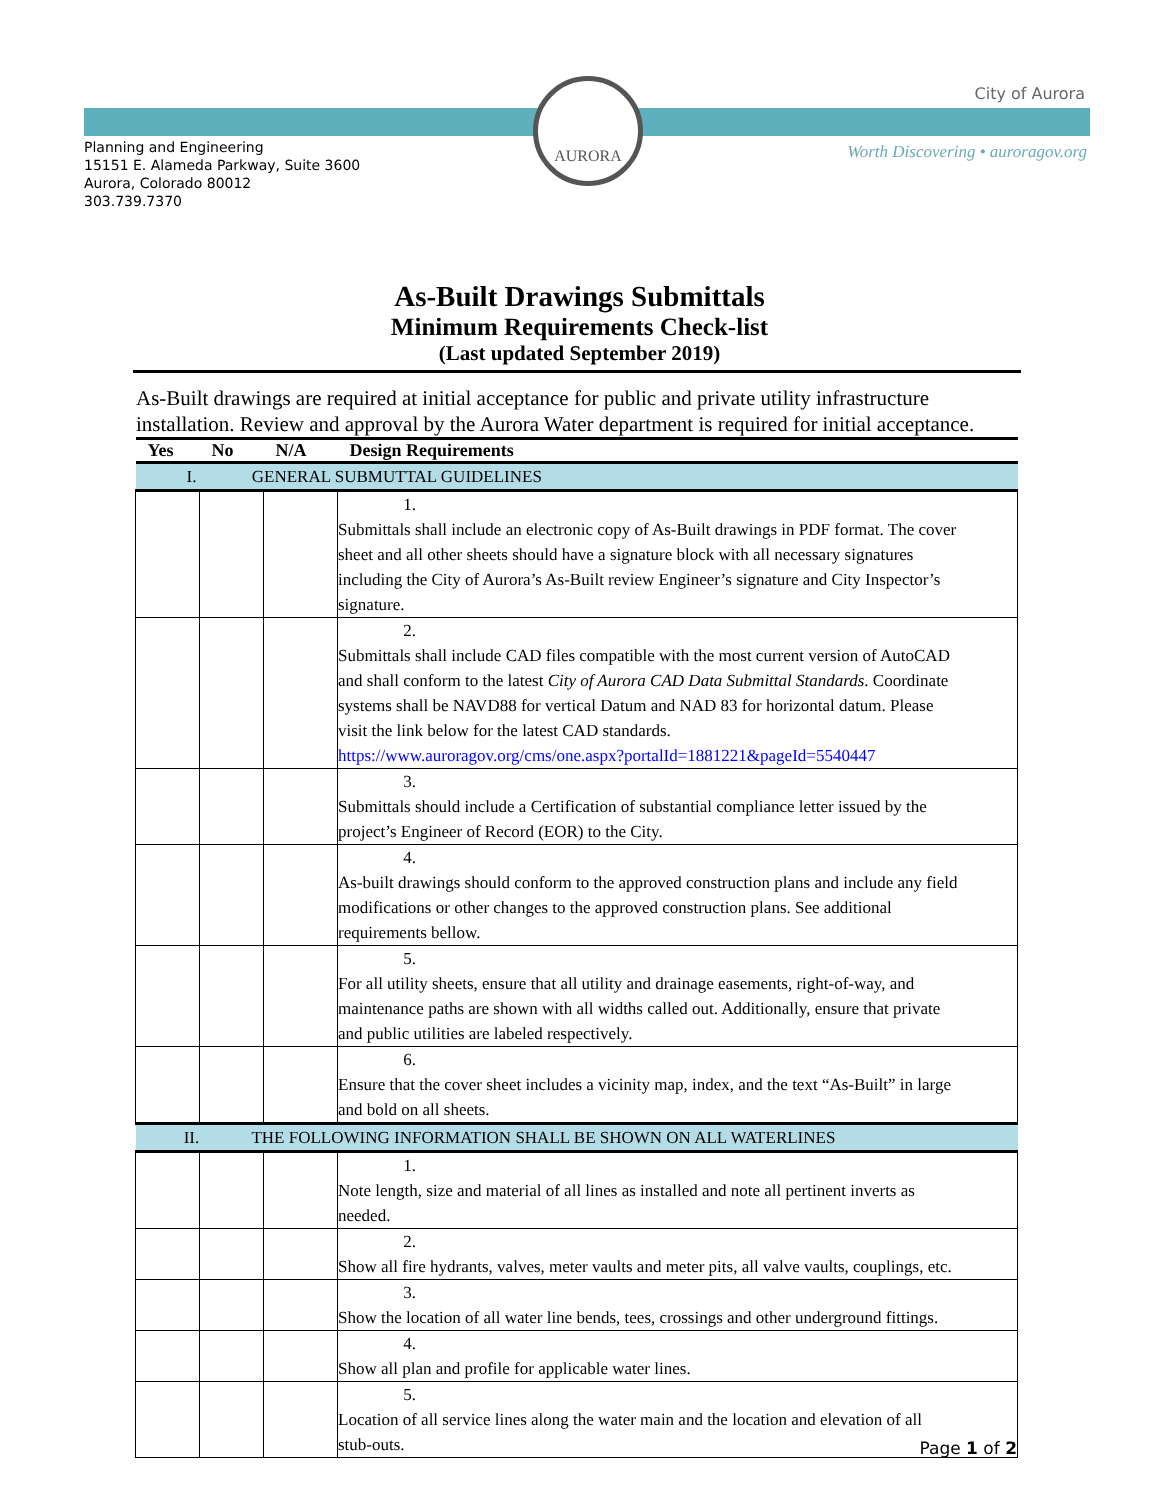AURORA City of Aurora
Worth Discovering • auroragov.org
Planning and Engineering
15151 E. Alameda Parkway, Suite 3600
Aurora, Colorado 80012
303.739.7370
As-Built Drawings Submittals
Minimum Requirements Check-list
(Last updated September 2019)
As-Built drawings are required at initial acceptance for public and private utility infrastructure installation. Review and approval by the Aurora Water department is required for initial acceptance.
| Yes | No | N/A | Design Requirements |
| --- | --- | --- | --- |
| I. GENERAL SUBMUTTAL GUIDELINES | | | |
| | | | 1. Submittals shall include an electronic copy of As-Built drawings in PDF format. The cover sheet and all other sheets should have a signature block with all necessary signatures including the City of Aurora’s As-Built review Engineer’s signature and City Inspector’s signature. |
| | | | 2. Submittals shall include CAD files compatible with the most current version of AutoCAD and shall conform to the latest City of Aurora CAD Data Submittal Standards . Coordinate systems shall be NAVD88 for vertical Datum and NAD 83 for horizontal datum. Please visit the link below for the latest CAD standards. https://www.auroragov.org/cms/one.aspx?portalId=1881221&pageId=5540447 |
| | | | 3. Submittals should include a Certification of substantial compliance letter issued by the project’s Engineer of Record (EOR) to the City. |
| | | | 4. As-built drawings should conform to the approved construction plans and include any field modifications or other changes to the approved construction plans. See additional requirements bellow. |
| | | | 5. For all utility sheets, ensure that all utility and drainage easements, right-of-way, and maintenance paths are shown with all widths called out. Additionally, ensure that private and public utilities are labeled respectively. |
| | | | 6. Ensure that the cover sheet includes a vicinity map, index, and the text “As-Built” in large and bold on all sheets. |
| II. THE FOLLOWING INFORMATION SHALL BE SHOWN ON ALL WATERLINES | | | |
| | | | 1. Note length, size and material of all lines as installed and note all pertinent inverts as needed. |
| | | | 2. Show all fire hydrants, valves, meter vaults and meter pits, all valve vaults, couplings, etc. |
| | | | 3. Show the location of all water line bends, tees, crossings and other underground fittings. |
| | | | 4. Show all plan and profile for applicable water lines. |
| | | | 5. Location of all service lines along the water main and the location and elevation of all stub-outs. |
Page 1 of 2